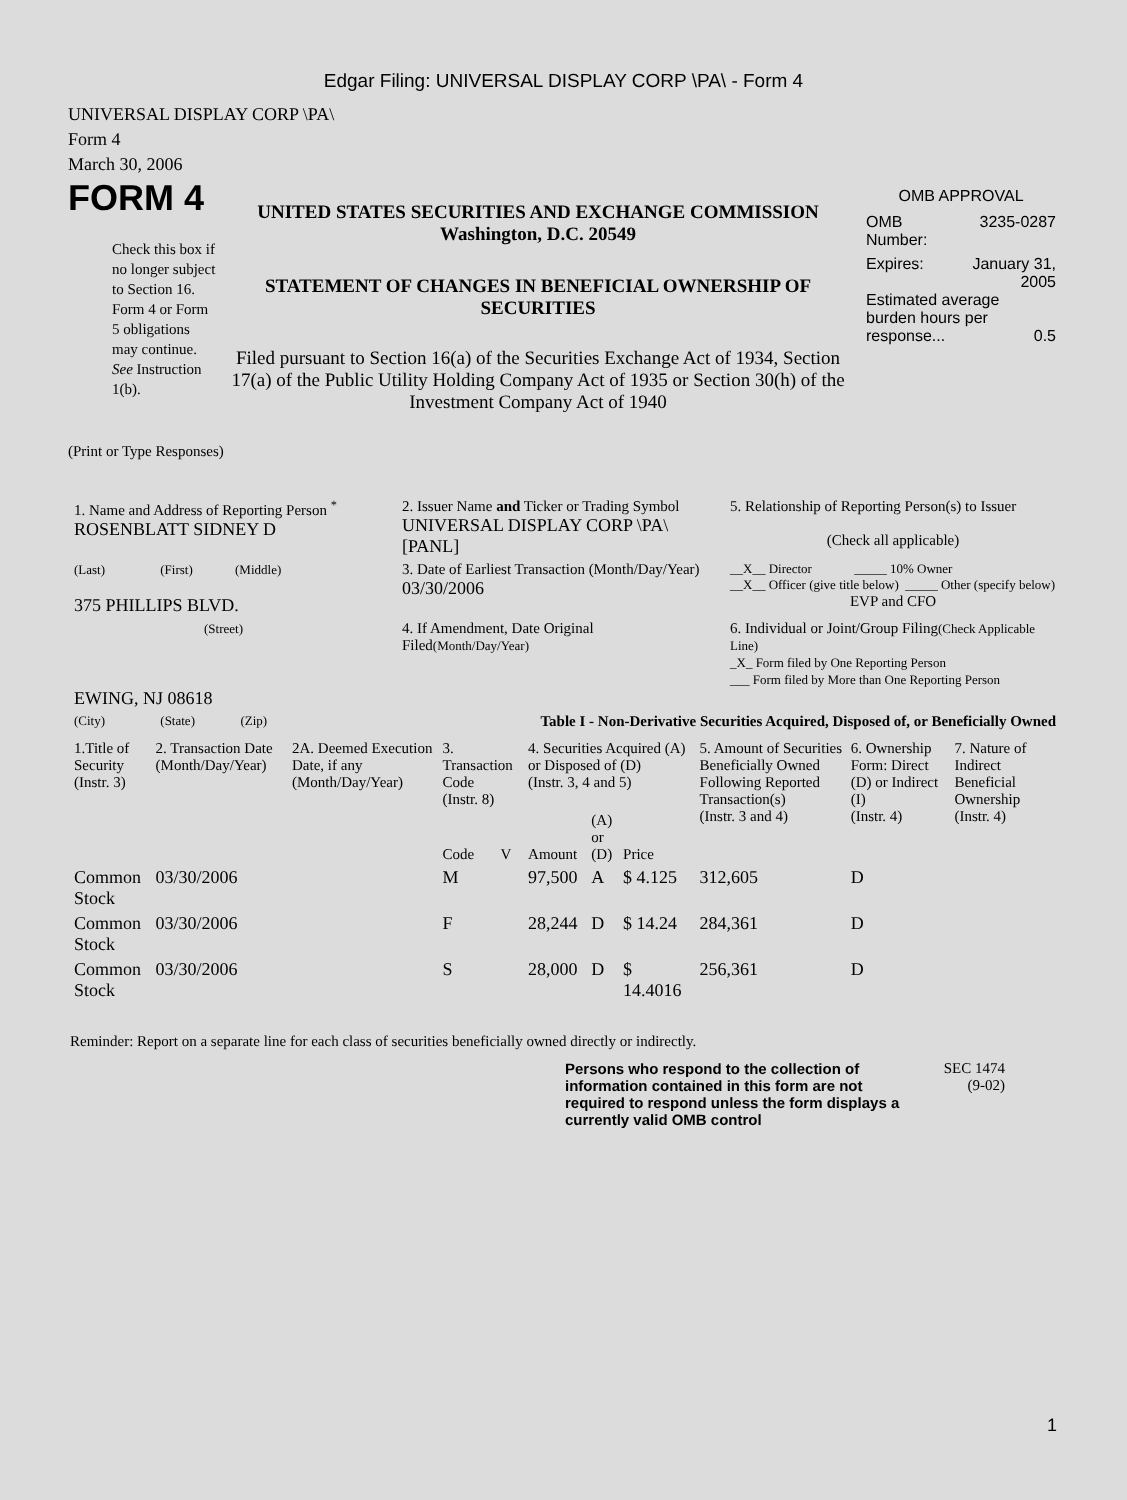Edgar Filing: UNIVERSAL DISPLAY CORP \PA\ - Form 4
UNIVERSAL DISPLAY CORP \PA\
Form 4
March 30, 2006
FORM 4
Check this box if no longer subject to Section 16. Form 4 or Form 5 obligations may continue. See Instruction 1(b).
UNITED STATES SECURITIES AND EXCHANGE COMMISSION
Washington, D.C. 20549
STATEMENT OF CHANGES IN BENEFICIAL OWNERSHIP OF SECURITIES
Filed pursuant to Section 16(a) of the Securities Exchange Act of 1934, Section 17(a) of the Public Utility Holding Company Act of 1935 or Section 30(h) of the Investment Company Act of 1940
OMB APPROVAL
OMB
Number: 3235-0287
Expires: January 31,
2005
Estimated average burden hours per response... 0.5
(Print or Type Responses)
| 1. Name and Address of Reporting Person <sup>*</sup> ROSENBLATT SIDNEY D | 2. Issuer Name and Ticker or Trading Symbol UNIVERSAL DISPLAY CORP \PA\ [PANL] | 5. Relationship of Reporting Person(s) to Issuer (Check all applicable) |
| (Last) (First) (Middle) 375 PHILLIPS BLVD. | 3. Date of Earliest Transaction (Month/Day/Year) 03/30/2006 | __X__ Director _____ 10% Owner __X__ Officer (give title below) _____ Other (specify below) EVP and CFO |
| (Street) EWING, NJ 08618 | 4. If Amendment, Date Original Filed (Month/Day/Year) | 6. Individual or Joint/Group Filing (Check Applicable Line) _X_ Form filed by One Reporting Person ___ Form filed by More than One Reporting Person |
| (City) (State) (Zip) | Table I - Non-Derivative Securities Acquired, Disposed of, or Beneficially Owned | |
| 1.Title of Security (Instr. 3) | 2. Transaction Date (Month/Day/Year) | 2A. Deemed Execution Date, if any (Month/Day/Year) | 3. Transaction Code (Instr. 8) | | 4. Securities Acquired (A) or Disposed of (D) (Instr. 3, 4 and 5) | | | 5. Amount of Securities Beneficially Owned Following Reported Transaction(s) (Instr. 3 and 4) | 6. Ownership Form: Direct (D) or Indirect (I) (Instr. 4) | 7. Nature of Indirect Beneficial Ownership (Instr. 4) |
| --- | --- | --- | --- | --- | --- | --- | --- | --- | --- | --- |
| | | | Code | V | Amount | (A) or (D) | Price | | | |
| Common Stock | 03/30/2006 | | M | | 97,500 | A | $ 4.125 | 312,605 | D | |
| Common Stock | 03/30/2006 | | F | | 28,244 | D | $ 14.24 | 284,361 | D | |
| Common Stock | 03/30/2006 | | S | | 28,000 | D | $ 14.4016 | 256,361 | D | |
Reminder: Report on a separate line for each class of securities beneficially owned directly or indirectly.
Persons who respond to the collection of information contained in this form are not required to respond unless the form displays a currently valid OMB control
SEC 1474
(9-02)
1